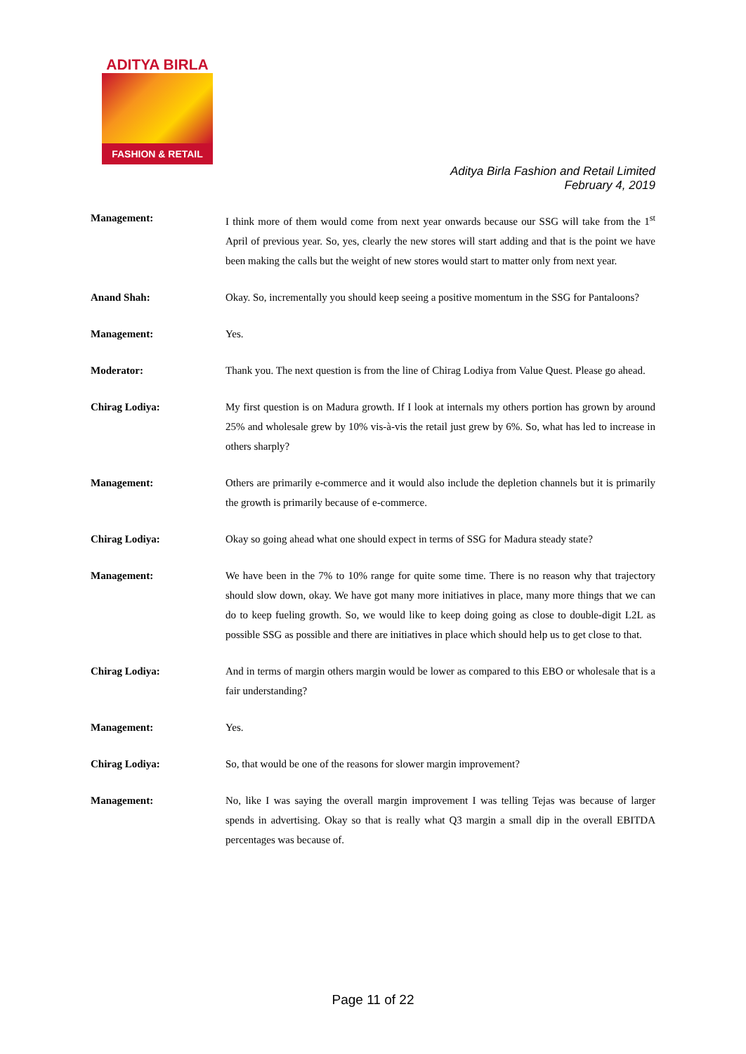ADITYA BIRLA
FASHION & RETAIL
Aditya Birla Fashion and Retail Limited
February 4, 2019
Management: I think more of them would come from next year onwards because our SSG will take from the 1<sup>st</sup> April of previous year. So, yes, clearly the new stores will start adding and that is the point we have been making the calls but the weight of new stores would start to matter only from next year.
Anand Shah: Okay. So, incrementally you should keep seeing a positive momentum in the SSG for Pantaloons?
Management: Yes.
Moderator: Thank you. The next question is from the line of Chirag Lodiya from Value Quest. Please go ahead.
Chirag Lodiya: My first question is on Madura growth. If I look at internals my others portion has grown by around 25% and wholesale grew by 10% vis-à-vis the retail just grew by 6%. So, what has led to increase in others sharply?
Management: Others are primarily e-commerce and it would also include the depletion channels but it is primarily the growth is primarily because of e-commerce.
Chirag Lodiya: Okay so going ahead what one should expect in terms of SSG for Madura steady state?
Management: We have been in the 7% to 10% range for quite some time. There is no reason why that trajectory should slow down, okay. We have got many more initiatives in place, many more things that we can do to keep fueling growth. So, we would like to keep doing going as close to double-digit L2L as possible SSG as possible and there are initiatives in place which should help us to get close to that.
Chirag Lodiya: And in terms of margin others margin would be lower as compared to this EBO or wholesale that is a fair understanding?
Management: Yes.
Chirag Lodiya: So, that would be one of the reasons for slower margin improvement?
Management: No, like I was saying the overall margin improvement I was telling Tejas was because of larger spends in advertising. Okay so that is really what Q3 margin a small dip in the overall EBITDA percentages was because of.
Page 11 of 22